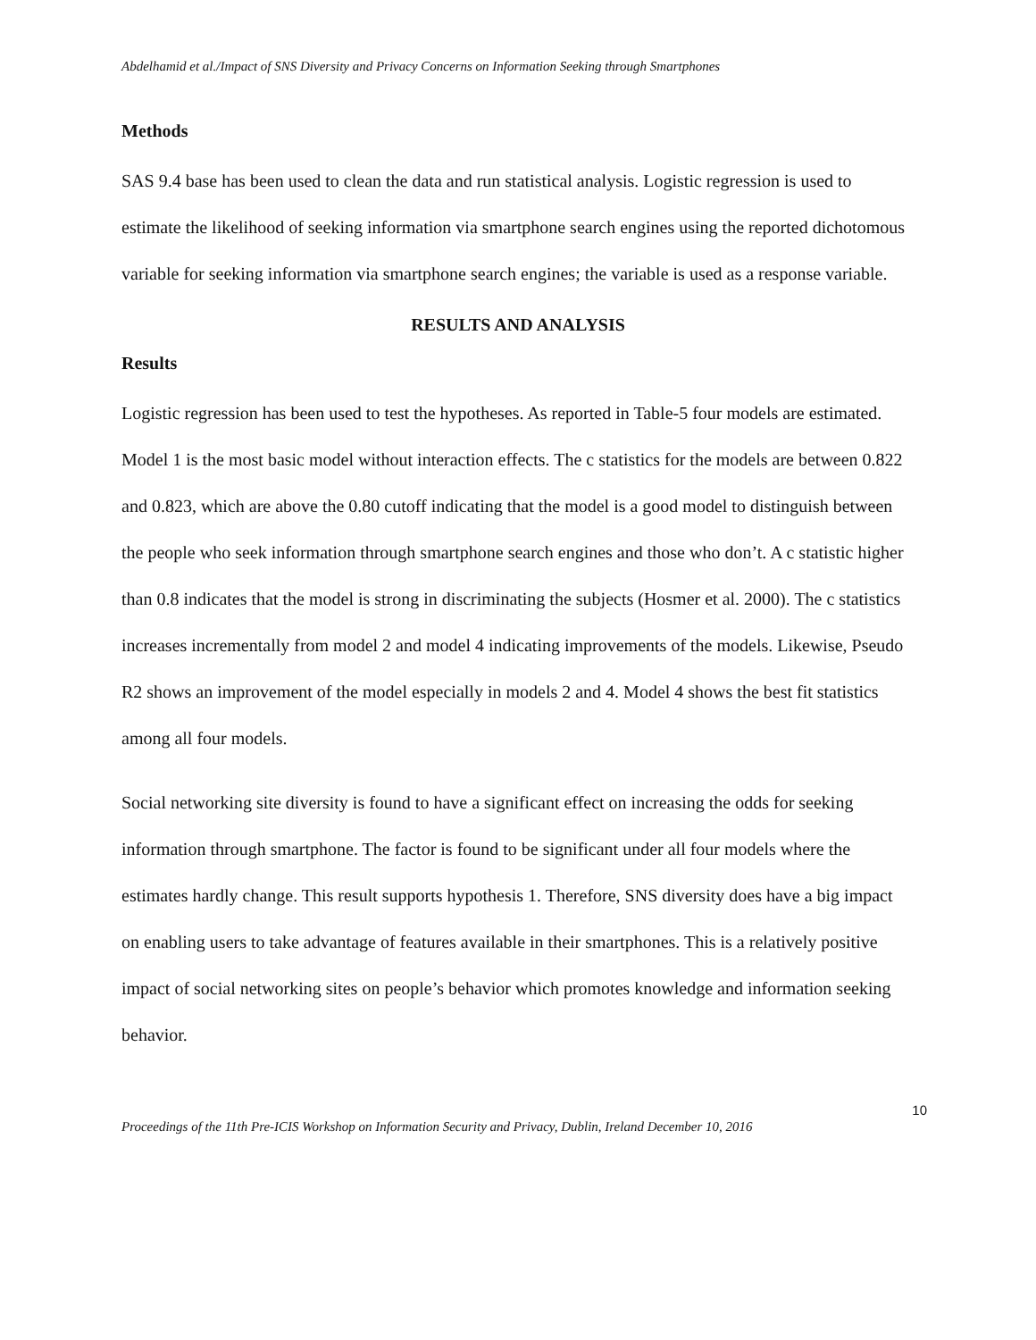Abdelhamid et al./Impact of SNS Diversity and Privacy Concerns on Information Seeking through Smartphones
Methods
SAS 9.4 base has been used to clean the data and run statistical analysis. Logistic regression is used to estimate the likelihood of seeking information via smartphone search engines using the reported dichotomous variable for seeking information via smartphone search engines; the variable is used as a response variable.
RESULTS AND ANALYSIS
Results
Logistic regression has been used to test the hypotheses. As reported in Table-5 four models are estimated. Model 1 is the most basic model without interaction effects. The c statistics for the models are between 0.822 and 0.823, which are above the 0.80 cutoff indicating that the model is a good model to distinguish between the people who seek information through smartphone search engines and those who don’t. A c statistic higher than 0.8 indicates that the model is strong in discriminating the subjects (Hosmer et al. 2000). The c statistics increases incrementally from model 2 and model 4 indicating improvements of the models. Likewise, Pseudo R2 shows an improvement of the model especially in models 2 and 4. Model 4 shows the best fit statistics among all four models.
Social networking site diversity is found to have a significant effect on increasing the odds for seeking information through smartphone. The factor is found to be significant under all four models where the estimates hardly change. This result supports hypothesis 1. Therefore, SNS diversity does have a big impact on enabling users to take advantage of features available in their smartphones. This is a relatively positive impact of social networking sites on people’s behavior which promotes knowledge and information seeking behavior.
10
Proceedings of the 11th Pre-ICIS Workshop on Information Security and Privacy, Dublin, Ireland December 10, 2016